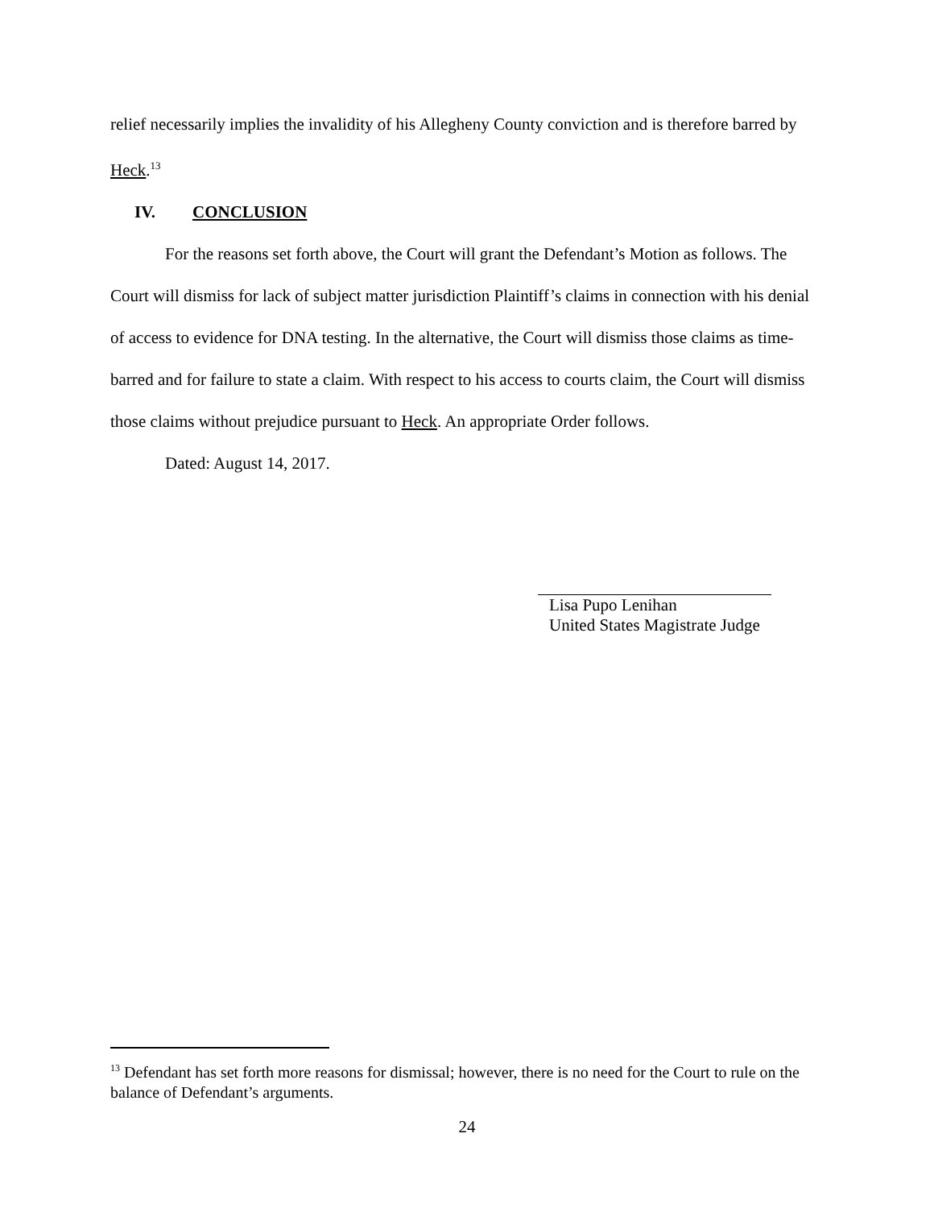relief necessarily implies the invalidity of his Allegheny County conviction and is therefore barred by Heck.<sup>13</sup>
IV. CONCLUSION
For the reasons set forth above, the Court will grant the Defendant’s Motion as follows. The Court will dismiss for lack of subject matter jurisdiction Plaintiff’s claims in connection with his denial of access to evidence for DNA testing. In the alternative, the Court will dismiss those claims as time-barred and for failure to state a claim. With respect to his access to courts claim, the Court will dismiss those claims without prejudice pursuant to Heck. An appropriate Order follows.
Dated: August 14, 2017.
Lisa Pupo Lenihan
United States Magistrate Judge
<sup>13</sup> Defendant has set forth more reasons for dismissal; however, there is no need for the Court to rule on the balance of Defendant’s arguments.
24